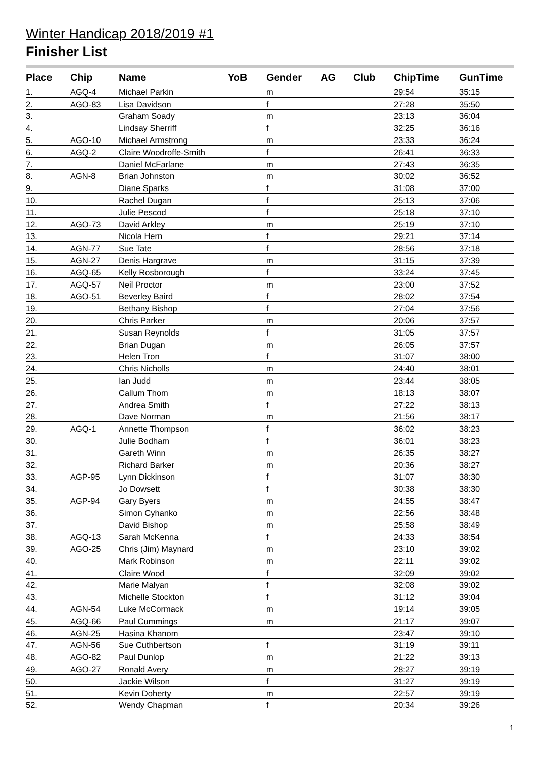Winter Handicap 2018/2019 #1
Finisher List
| Place | Chip | Name | YoB | Gender | AG | Club | ChipTime | GunTime |
| --- | --- | --- | --- | --- | --- | --- | --- | --- |
| 1. | AGQ-4 | Michael Parkin | | m | | | 29:54 | 35:15 |
| 2. | AGO-83 | Lisa Davidson | | f | | | 27:28 | 35:50 |
| 3. | | Graham Soady | | m | | | 23:13 | 36:04 |
| 4. | | Lindsay Sherriff | | f | | | 32:25 | 36:16 |
| 5. | AGO-10 | Michael Armstrong | | m | | | 23:33 | 36:24 |
| 6. | AGQ-2 | Claire Woodroffe-Smith | | f | | | 26:41 | 36:33 |
| 7. | | Daniel McFarlane | | m | | | 27:43 | 36:35 |
| 8. | AGN-8 | Brian Johnston | | m | | | 30:02 | 36:52 |
| 9. | | Diane Sparks | | f | | | 31:08 | 37:00 |
| 10. | | Rachel Dugan | | f | | | 25:13 | 37:06 |
| 11. | | Julie Pescod | | f | | | 25:18 | 37:10 |
| 12. | AGO-73 | David Arkley | | m | | | 25:19 | 37:10 |
| 13. | | Nicola Hern | | f | | | 29:21 | 37:14 |
| 14. | AGN-77 | Sue Tate | | f | | | 28:56 | 37:18 |
| 15. | AGN-27 | Denis Hargrave | | m | | | 31:15 | 37:39 |
| 16. | AGQ-65 | Kelly Rosborough | | f | | | 33:24 | 37:45 |
| 17. | AGQ-57 | Neil Proctor | | m | | | 23:00 | 37:52 |
| 18. | AGO-51 | Beverley Baird | | f | | | 28:02 | 37:54 |
| 19. | | Bethany Bishop | | f | | | 27:04 | 37:56 |
| 20. | | Chris Parker | | m | | | 20:06 | 37:57 |
| 21. | | Susan Reynolds | | f | | | 31:05 | 37:57 |
| 22. | | Brian Dugan | | m | | | 26:05 | 37:57 |
| 23. | | Helen Tron | | f | | | 31:07 | 38:00 |
| 24. | | Chris Nicholls | | m | | | 24:40 | 38:01 |
| 25. | | Ian Judd | | m | | | 23:44 | 38:05 |
| 26. | | Callum Thom | | m | | | 18:13 | 38:07 |
| 27. | | Andrea Smith | | f | | | 27:22 | 38:13 |
| 28. | | Dave Norman | | m | | | 21:56 | 38:17 |
| 29. | AGQ-1 | Annette Thompson | | f | | | 36:02 | 38:23 |
| 30. | | Julie Bodham | | f | | | 36:01 | 38:23 |
| 31. | | Gareth Winn | | m | | | 26:35 | 38:27 |
| 32. | | Richard Barker | | m | | | 20:36 | 38:27 |
| 33. | AGP-95 | Lynn Dickinson | | f | | | 31:07 | 38:30 |
| 34. | | Jo Dowsett | | f | | | 30:38 | 38:30 |
| 35. | AGP-94 | Gary Byers | | m | | | 24:55 | 38:47 |
| 36. | | Simon Cyhanko | | m | | | 22:56 | 38:48 |
| 37. | | David Bishop | | m | | | 25:58 | 38:49 |
| 38. | AGQ-13 | Sarah McKenna | | f | | | 24:33 | 38:54 |
| 39. | AGO-25 | Chris (Jim) Maynard | | m | | | 23:10 | 39:02 |
| 40. | | Mark Robinson | | m | | | 22:11 | 39:02 |
| 41. | | Claire Wood | | f | | | 32:09 | 39:02 |
| 42. | | Marie Malyan | | f | | | 32:08 | 39:02 |
| 43. | | Michelle Stockton | | f | | | 31:12 | 39:04 |
| 44. | AGN-54 | Luke McCormack | | m | | | 19:14 | 39:05 |
| 45. | AGQ-66 | Paul Cummings | | m | | | 21:17 | 39:07 |
| 46. | AGN-25 | Hasina Khanom | | | | | 23:47 | 39:10 |
| 47. | AGN-56 | Sue Cuthbertson | | f | | | 31:19 | 39:11 |
| 48. | AGO-82 | Paul Dunlop | | m | | | 21:22 | 39:13 |
| 49. | AGO-27 | Ronald Avery | | m | | | 28:27 | 39:19 |
| 50. | | Jackie Wilson | | f | | | 31:27 | 39:19 |
| 51. | | Kevin Doherty | | m | | | 22:57 | 39:19 |
| 52. | | Wendy Chapman | | f | | | 20:34 | 39:26 |
1